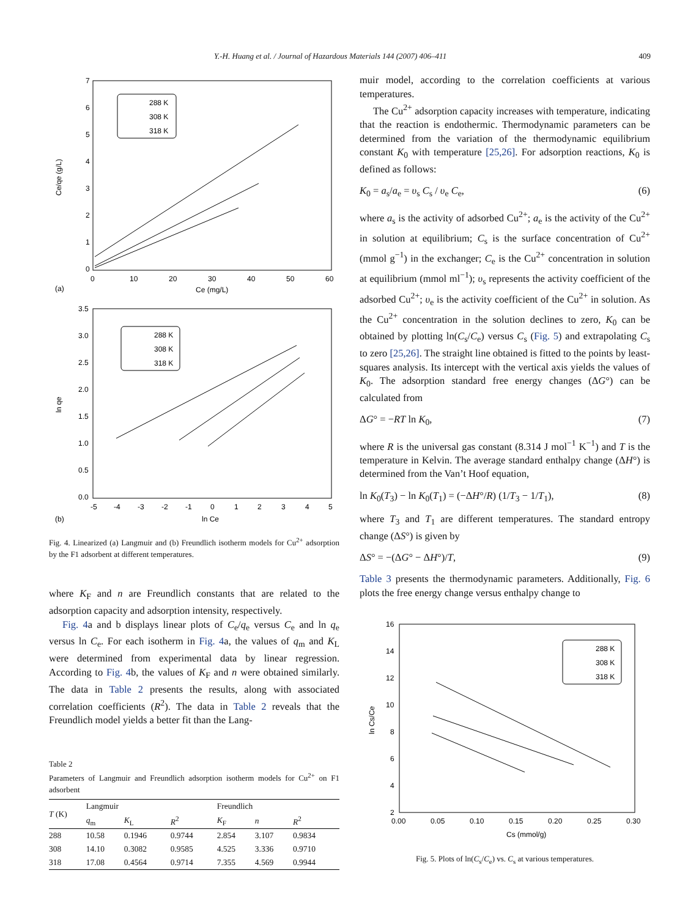Y.-H. Huang et al. / Journal of Hazardous Materials 144 (2007) 406–411 409
7
6
5
4
3
2
1
0
0
10
20
30
40
50
60
Ce (mg/L)
(a)
Ce/qe (g/L)
288 K
308 K
318 K
3.5
3.0
2.5
2.0
1.5
1.0
0.5
0.0
-5
-4
-3
-2
-1
0
1
2
3
4
5
ln Ce
(b)
ln qe
288 K
308 K
318 K
Fig. 4. Linearized (a) Langmuir and (b) Freundlich isotherm models for Cu<sup>2+</sup> adsorption by the F1 adsorbent at different temperatures.
where K<sub>F</sub> and n are Freundlich constants that are related to the adsorption capacity and adsorption intensity, respectively.
Fig. 4a and b displays linear plots of C<sub>e</sub>/q<sub>e</sub> versus C<sub>e</sub> and ln q<sub>e</sub> versus ln C<sub>e</sub>. For each isotherm in Fig. 4a, the values of q<sub>m</sub> and K<sub>L</sub> were determined from experimental data by linear regression. According to Fig. 4b, the values of K<sub>F</sub> and n were obtained similarly. The data in Table 2 presents the results, along with associated correlation coefficients (R<sup>2</sup>). The data in Table 2 reveals that the Freundlich model yields a better fit than the Lang-
Table 2
Parameters of Langmuir and Freundlich adsorption isotherm models for Cu<sup>2+</sup> on F1 adsorbent
| T (K) | Langmuir | | | Freundlich | | |
| --- | --- | --- | --- | --- | --- | --- |
| | q<sub>m</sub> | K<sub>L</sub> | R<sup>2</sup> | K<sub>F</sub> | n | R<sup>2</sup> |
| 288 | 10.58 | 0.1946 | 0.9744 | 2.854 | 3.107 | 0.9834 |
| 308 | 14.10 | 0.3082 | 0.9585 | 4.525 | 3.336 | 0.9710 |
| 318 | 17.08 | 0.4564 | 0.9714 | 7.355 | 4.569 | 0.9944 |
muir model, according to the correlation coefficients at various temperatures.
The Cu<sup>2+</sup> adsorption capacity increases with temperature, indicating that the reaction is endothermic. Thermodynamic parameters can be determined from the variation of the thermodynamic equilibrium constant K<sub>0</sub> with temperature [25,26]. For adsorption reactions, K<sub>0</sub> is defined as follows:
K<sub>0</sub> = a<sub>s</sub>/a<sub>e</sub> = υ<sub>s</sub> C<sub>s</sub> / υ<sub>e</sub> C<sub>e</sub>, (6)
where a<sub>s</sub> is the activity of adsorbed Cu<sup>2+</sup>; a<sub>e</sub> is the activity of the Cu<sup>2+</sup> in solution at equilibrium; C<sub>s</sub> is the surface concentration of Cu<sup>2+</sup> (mmol g<sup>−1</sup>) in the exchanger; C<sub>e</sub> is the Cu<sup>2+</sup> concentration in solution at equilibrium (mmol ml<sup>−1</sup>); υ<sub>s</sub> represents the activity coefficient of the adsorbed Cu<sup>2+</sup>; υ<sub>e</sub> is the activity coefficient of the Cu<sup>2+</sup> in solution. As the Cu<sup>2+</sup> concentration in the solution declines to zero, K<sub>0</sub> can be obtained by plotting ln(C<sub>s</sub>/C<sub>e</sub>) versus C<sub>s</sub> (Fig. 5) and extrapolating C<sub>s</sub> to zero [25,26]. The straight line obtained is fitted to the points by least-squares analysis. Its intercept with the vertical axis yields the values of K<sub>0</sub>. The adsorption standard free energy changes (ΔG°) can be calculated from
ΔG° = −RT ln K<sub>0</sub>, (7)
where R is the universal gas constant (8.314 J mol<sup>−1</sup> K<sup>−1</sup>) and T is the temperature in Kelvin. The average standard enthalpy change (ΔH°) is determined from the Van’t Hoof equation,
ln K<sub>0</sub>(T<sub>3</sub>) − ln K<sub>0</sub>(T<sub>1</sub>) = (−ΔH°/R) (1/T<sub>3</sub> − 1/T<sub>1</sub>), (8)
where T<sub>3</sub> and T<sub>1</sub> are different temperatures. The standard entropy change (ΔS°) is given by
ΔS° = −(ΔG° − ΔH°)/T, (9)
Table 3 presents the thermodynamic parameters. Additionally, Fig. 6 plots the free energy change versus enthalpy change to
16
14
12
10
8
6
4
2
0.00
0.05
0.10
0.15
0.20
0.25
0.30
Cs (mmol/g)
ln Cs/Ce
288 K
308 K
318 K
Fig. 5. Plots of ln(C<sub>s</sub>/C<sub>e</sub>) vs. C<sub>s</sub> at various temperatures.